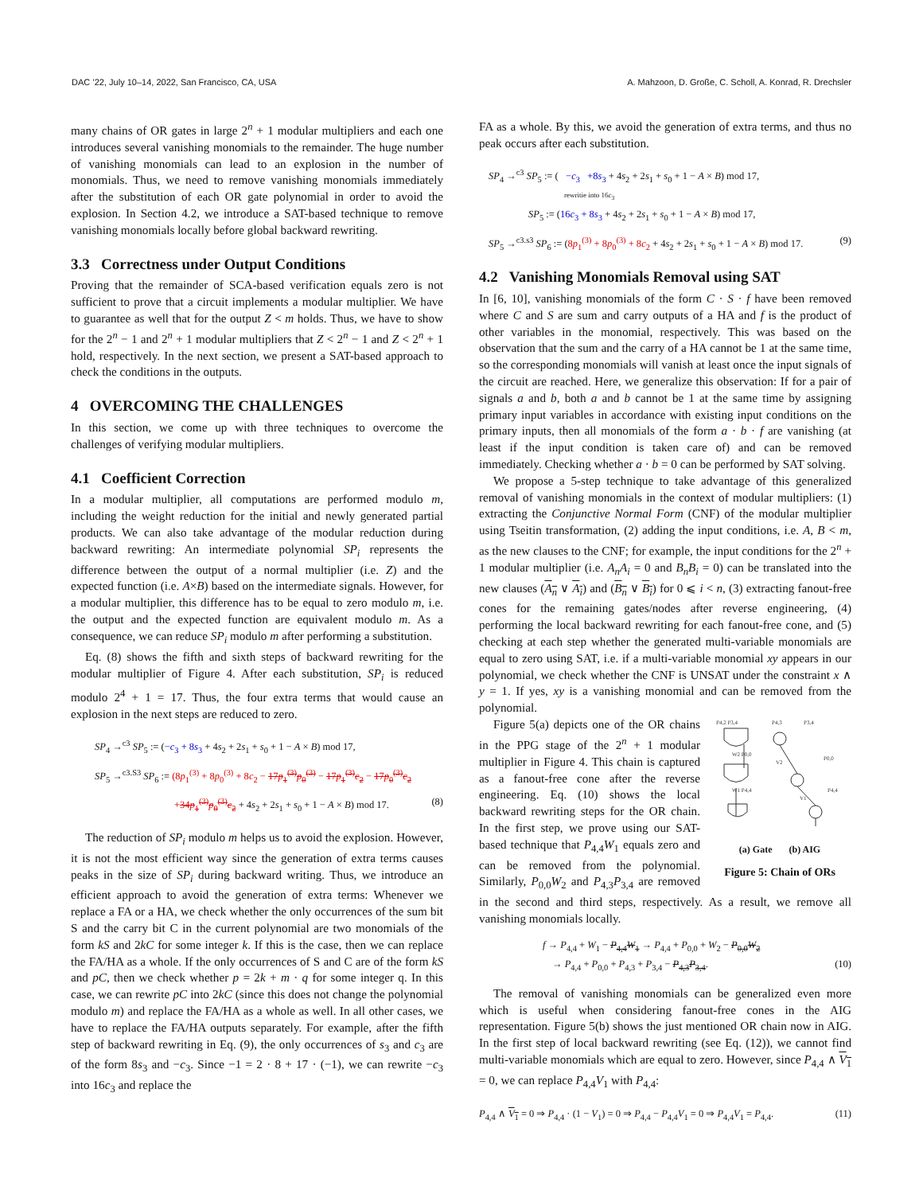DAC ’22, July 10–14, 2022, San Francisco, CA, USA A. Mahzoon, D. Große, C. Scholl, A. Konrad, R. Drechsler
many chains of OR gates in large 2<sup>n</sup> + 1 modular multipliers and each one introduces several vanishing monomials to the remainder. The huge number of vanishing monomials can lead to an explosion in the number of monomials. Thus, we need to remove vanishing monomials immediately after the substitution of each OR gate polynomial in order to avoid the explosion. In Section 4.2, we introduce a SAT-based technique to remove vanishing monomials locally before global backward rewriting.
3.3 Correctness under Output Conditions
Proving that the remainder of SCA-based verification equals zero is not sufficient to prove that a circuit implements a modular multiplier. We have to guarantee as well that for the output Z < m holds. Thus, we have to show for the 2<sup>n</sup> − 1 and 2<sup>n</sup> + 1 modular multipliers that Z < 2<sup>n</sup> − 1 and Z < 2<sup>n</sup> + 1 hold, respectively. In the next section, we present a SAT-based approach to check the conditions in the outputs.
4 OVERCOMING THE CHALLENGES
In this section, we come up with three techniques to overcome the challenges of verifying modular multipliers.
4.1 Coefficient Correction
In a modular multiplier, all computations are performed modulo m, including the weight reduction for the initial and newly generated partial products. We can also take advantage of the modular reduction during backward rewriting: An intermediate polynomial SP<sub>i</sub> represents the difference between the output of a normal multiplier (i.e. Z) and the expected function (i.e. A×B) based on the intermediate signals. However, for a modular multiplier, this difference has to be equal to zero modulo m, i.e. the output and the expected function are equivalent modulo m. As a consequence, we can reduce SP<sub>i</sub> modulo m after performing a substitution.
Eq. (8) shows the fifth and sixth steps of backward rewriting for the modular multiplier of Figure 4. After each substitution, SP<sub>i</sub> is reduced modulo 2<sup>4</sup> + 1 = 17. Thus, the four extra terms that would cause an explosion in the next steps are reduced to zero.
SP<sub>4</sub> →<sup>c3</sup> SP<sub>5</sub> := (−c<sub>3</sub> + 8s<sub>3</sub> + 4s<sub>2</sub> + 2s<sub>1</sub> + s<sub>0</sub> + 1 − A × B) mod 17,
SP<sub>5</sub> →<sup>c3.S3</sup> SP<sub>6</sub> := (8p<sub>1</sub><sup>(3)</sup> + 8p<sub>0</sub><sup>(3)</sup> + 8c<sub>2</sub> − 17p<sub>1</sub><sup>(3)</sup>p<sub>0</sub><sup>(3)</sup> − 17p<sub>1</sub><sup>(3)</sup>c<sub>2</sub> − 17p<sub>0</sub><sup>(3)</sup>c<sub>2</sub>
+34p<sub>1</sub><sup>(3)</sup>p<sub>0</sub><sup>(3)</sup>c<sub>2</sub> + 4s<sub>2</sub> + 2s<sub>1</sub> + s<sub>0</sub> + 1 − A × B) mod 17. (8)
The reduction of SP<sub>i</sub> modulo m helps us to avoid the explosion. However, it is not the most efficient way since the generation of extra terms causes peaks in the size of SP<sub>i</sub> during backward writing. Thus, we introduce an efficient approach to avoid the generation of extra terms: Whenever we replace a FA or a HA, we check whether the only occurrences of the sum bit S and the carry bit C in the current polynomial are two monomials of the form kS and 2kC for some integer k. If this is the case, then we can replace the FA/HA as a whole. If the only occurrences of S and C are of the form kS and pC, then we check whether p = 2k + m · q for some integer q. In this case, we can rewrite pC into 2kC (since this does not change the polynomial modulo m) and replace the FA/HA as a whole as well. In all other cases, we have to replace the FA/HA outputs separately. For example, after the fifth step of backward rewriting in Eq. (9), the only occurrences of s<sub>3</sub> and c<sub>3</sub> are of the form 8s<sub>3</sub> and −c<sub>3</sub>. Since −1 = 2 · 8 + 17 · (−1), we can rewrite −c<sub>3</sub> into 16c<sub>3</sub> and replace the
FA as a whole. By this, we avoid the generation of extra terms, and thus no peak occurs after each substitution.
SP<sub>4</sub> →<sup>c3</sup> SP<sub>5</sub> := ( −c<sub>3</sub> +8s<sub>3</sub> + 4s<sub>2</sub> + 2s<sub>1</sub> + s<sub>0</sub> + 1 − A × B) mod 17,
rewritie into 16c<sub>3</sub>
SP<sub>5</sub> := (16c<sub>3</sub> + 8s<sub>3</sub> + 4s<sub>2</sub> + 2s<sub>1</sub> + s<sub>0</sub> + 1 − A × B) mod 17,
SP<sub>5</sub> →<sup>c3.s3</sup> SP<sub>6</sub> := (8p<sub>1</sub><sup>(3)</sup> + 8p<sub>0</sub><sup>(3)</sup> + 8c<sub>2</sub> + 4s<sub>2</sub> + 2s<sub>1</sub> + s<sub>0</sub> + 1 − A × B) mod 17. (9)
4.2 Vanishing Monomials Removal using SAT
In [6, 10], vanishing monomials of the form C · S · f have been removed where C and S are sum and carry outputs of a HA and f is the product of other variables in the monomial, respectively. This was based on the observation that the sum and the carry of a HA cannot be 1 at the same time, so the corresponding monomials will vanish at least once the input signals of the circuit are reached. Here, we generalize this observation: If for a pair of signals a and b, both a and b cannot be 1 at the same time by assigning primary input variables in accordance with existing input conditions on the primary inputs, then all monomials of the form a · b · f are vanishing (at least if the input condition is taken care of) and can be removed immediately. Checking whether a · b = 0 can be performed by SAT solving.
We propose a 5-step technique to take advantage of this generalized removal of vanishing monomials in the context of modular multipliers: (1) extracting the Conjunctive Normal Form (CNF) of the modular multiplier using Tseitin transformation, (2) adding the input conditions, i.e. A, B < m, as the new clauses to the CNF; for example, the input conditions for the 2<sup>n</sup> + 1 modular multiplier (i.e. A<sub>n</sub>A<sub>i</sub> = 0 and B<sub>n</sub>B<sub>i</sub> = 0) can be translated into the new clauses (A<sub>n</sub> ∨ A<sub>i</sub>) and (B<sub>n</sub> ∨ B<sub>i</sub>) for 0 ⩽ i < n, (3) extracting fanout-free cones for the remaining gates/nodes after reverse engineering, (4) performing the local backward rewriting for each fanout-free cone, and (5) checking at each step whether the generated multi-variable monomials are equal to zero using SAT, i.e. if a multi-variable monomial xy appears in our polynomial, we check whether the CNF is UNSAT under the constraint x ∧ y = 1. If yes, xy is a vanishing monomial and can be removed from the polynomial.
P4,2 P3,4
P4,3
P3,4
W2 P0,0
W1 P4,4
V2
P0,0
V1
P4,4
(a) Gate (b) AIG
Figure 5: Chain of ORs
Figure 5(a) depicts one of the OR chains in the PPG stage of the 2<sup>n</sup> + 1 modular multiplier in Figure 4. This chain is captured as a fanout-free cone after the reverse engineering. Eq. (10) shows the local backward rewriting steps for the OR chain. In the first step, we prove using our SAT-based technique that P<sub>4,4</sub>W<sub>1</sub> equals zero and can be removed from the polynomial. Similarly, P<sub>0,0</sub>W<sub>2</sub> and P<sub>4,3</sub>P<sub>3,4</sub> are removed in the second and third steps, respectively. As a result, we remove all vanishing monomials locally.
f → P<sub>4,4</sub> + W<sub>1</sub> − P<sub>4,4</sub>W<sub>1</sub> → P<sub>4,4</sub> + P<sub>0,0</sub> + W<sub>2</sub> − P<sub>0,0</sub>W<sub>2</sub>
→ P<sub>4,4</sub> + P<sub>0,0</sub> + P<sub>4,3</sub> + P<sub>3,4</sub> − P<sub>4,3</sub>P<sub>3,4</sub>. (10)
The removal of vanishing monomials can be generalized even more which is useful when considering fanout-free cones in the AIG representation. Figure 5(b) shows the just mentioned OR chain now in AIG. In the first step of local backward rewriting (see Eq. (12)), we cannot find multi-variable monomials which are equal to zero. However, since P<sub>4,4</sub> ∧ V<sub>1</sub> = 0, we can replace P<sub>4,4</sub>V<sub>1</sub> with P<sub>4,4</sub>:
P<sub>4,4</sub> ∧ V<sub>1</sub> = 0 ⇒ P<sub>4,4</sub> · (1 − V<sub>1</sub>) = 0 ⇒ P<sub>4,4</sub> − P<sub>4,4</sub>V<sub>1</sub> = 0 ⇒ P<sub>4,4</sub>V<sub>1</sub> = P<sub>4,4</sub>. (11)